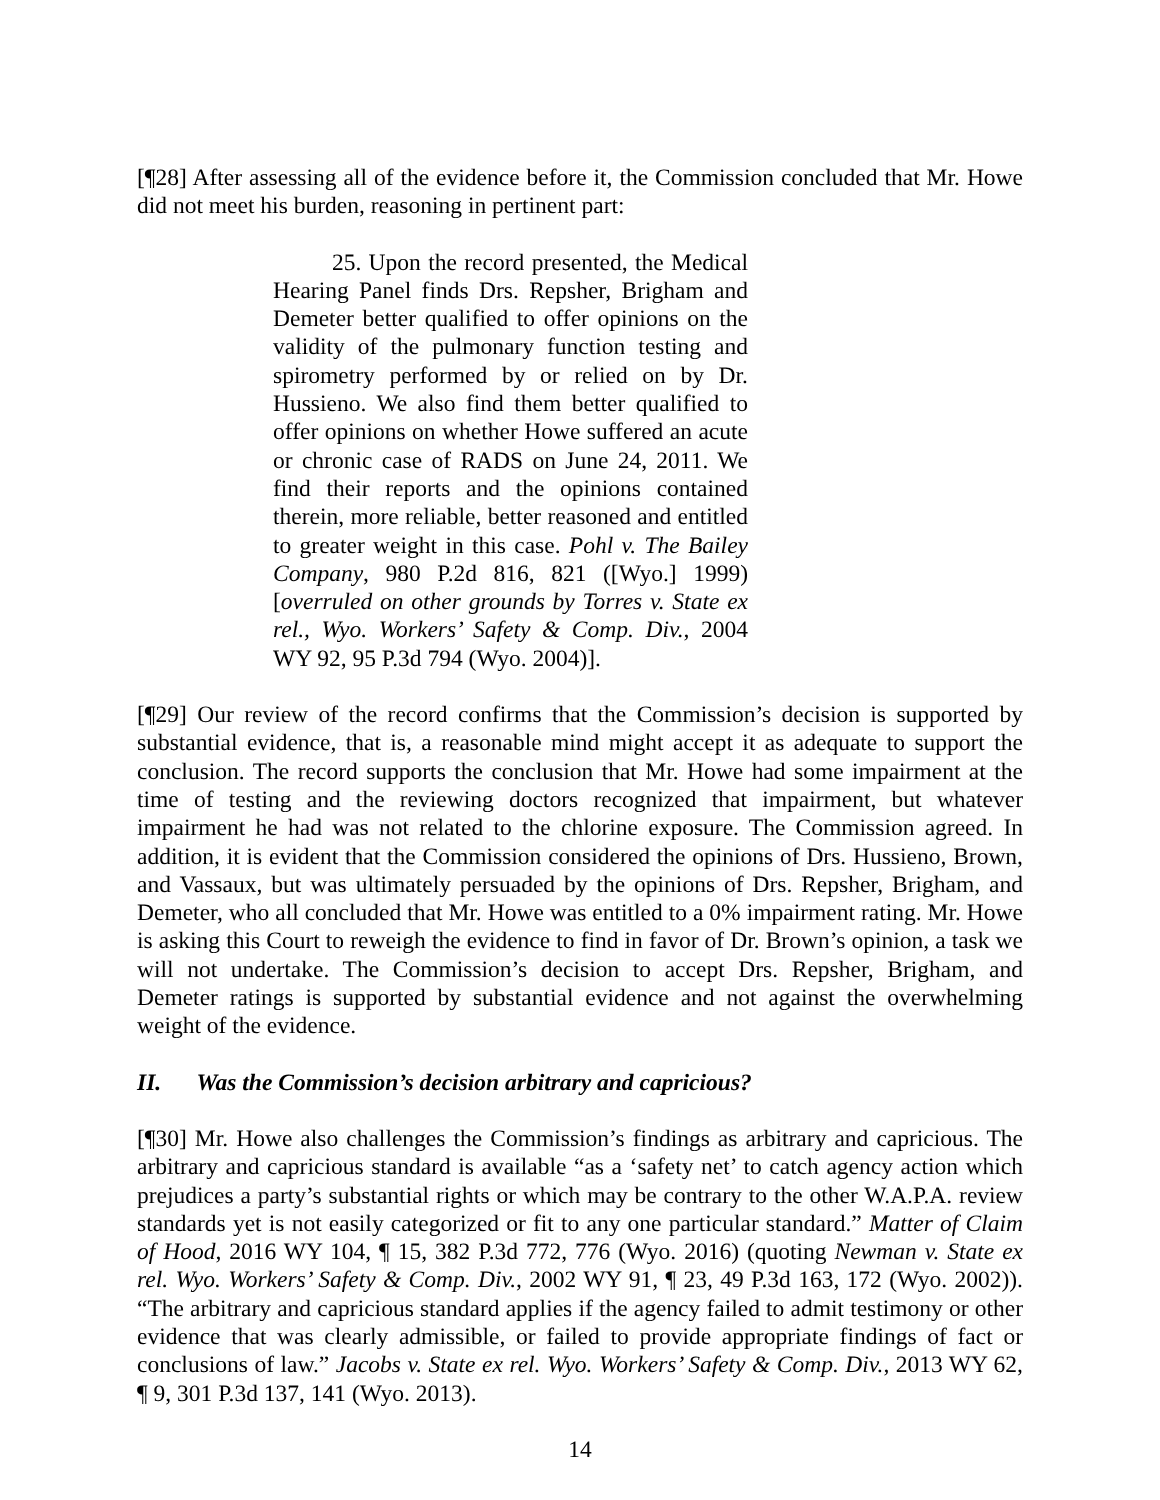[¶28] After assessing all of the evidence before it, the Commission concluded that Mr. Howe did not meet his burden, reasoning in pertinent part:
25. Upon the record presented, the Medical Hearing Panel finds Drs. Repsher, Brigham and Demeter better qualified to offer opinions on the validity of the pulmonary function testing and spirometry performed by or relied on by Dr. Hussieno. We also find them better qualified to offer opinions on whether Howe suffered an acute or chronic case of RADS on June 24, 2011. We find their reports and the opinions contained therein, more reliable, better reasoned and entitled to greater weight in this case. Pohl v. The Bailey Company, 980 P.2d 816, 821 ([Wyo.] 1999) [overruled on other grounds by Torres v. State ex rel., Wyo. Workers’ Safety & Comp. Div., 2004 WY 92, 95 P.3d 794 (Wyo. 2004)].
[¶29] Our review of the record confirms that the Commission’s decision is supported by substantial evidence, that is, a reasonable mind might accept it as adequate to support the conclusion. The record supports the conclusion that Mr. Howe had some impairment at the time of testing and the reviewing doctors recognized that impairment, but whatever impairment he had was not related to the chlorine exposure. The Commission agreed. In addition, it is evident that the Commission considered the opinions of Drs. Hussieno, Brown, and Vassaux, but was ultimately persuaded by the opinions of Drs. Repsher, Brigham, and Demeter, who all concluded that Mr. Howe was entitled to a 0% impairment rating. Mr. Howe is asking this Court to reweigh the evidence to find in favor of Dr. Brown’s opinion, a task we will not undertake. The Commission’s decision to accept Drs. Repsher, Brigham, and Demeter ratings is supported by substantial evidence and not against the overwhelming weight of the evidence.
II. Was the Commission’s decision arbitrary and capricious?
[¶30] Mr. Howe also challenges the Commission’s findings as arbitrary and capricious. The arbitrary and capricious standard is available “as a ‘safety net’ to catch agency action which prejudices a party’s substantial rights or which may be contrary to the other W.A.P.A. review standards yet is not easily categorized or fit to any one particular standard.” Matter of Claim of Hood, 2016 WY 104, ¶ 15, 382 P.3d 772, 776 (Wyo. 2016) (quoting Newman v. State ex rel. Wyo. Workers’ Safety & Comp. Div., 2002 WY 91, ¶ 23, 49 P.3d 163, 172 (Wyo. 2002)). “The arbitrary and capricious standard applies if the agency failed to admit testimony or other evidence that was clearly admissible, or failed to provide appropriate findings of fact or conclusions of law.” Jacobs v. State ex rel. Wyo. Workers’ Safety & Comp. Div., 2013 WY 62, ¶ 9, 301 P.3d 137, 141 (Wyo. 2013).
14